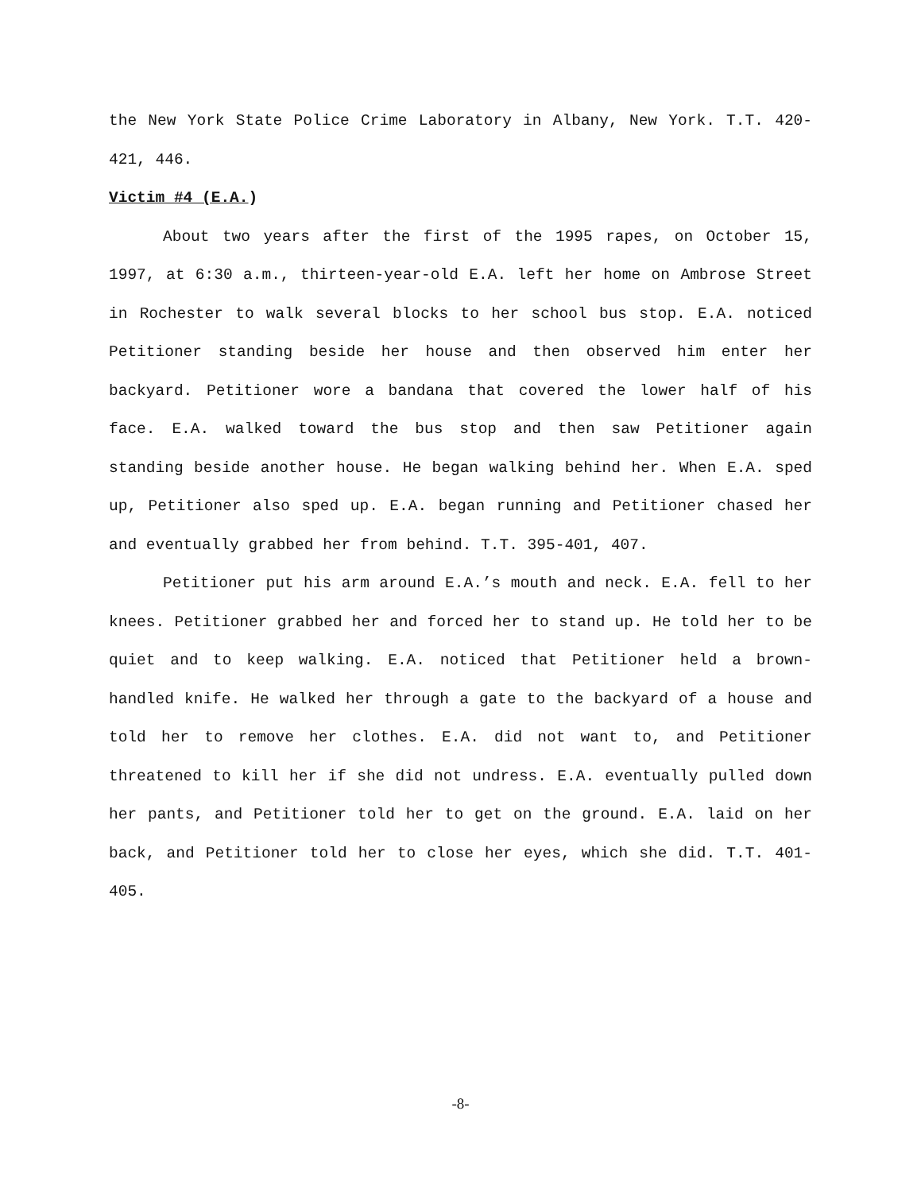the New York State Police Crime Laboratory in Albany, New York. T.T. 420-421, 446.
Victim #4 (E.A.)
About two years after the first of the 1995 rapes, on October 15, 1997, at 6:30 a.m., thirteen-year-old E.A. left her home on Ambrose Street in Rochester to walk several blocks to her school bus stop. E.A. noticed Petitioner standing beside her house and then observed him enter her backyard. Petitioner wore a bandana that covered the lower half of his face. E.A. walked toward the bus stop and then saw Petitioner again standing beside another house. He began walking behind her. When E.A. sped up, Petitioner also sped up. E.A. began running and Petitioner chased her and eventually grabbed her from behind. T.T. 395-401, 407.
Petitioner put his arm around E.A.’s mouth and neck. E.A. fell to her knees. Petitioner grabbed her and forced her to stand up. He told her to be quiet and to keep walking. E.A. noticed that Petitioner held a brown-handled knife. He walked her through a gate to the backyard of a house and told her to remove her clothes. E.A. did not want to, and Petitioner threatened to kill her if she did not undress. E.A. eventually pulled down her pants, and Petitioner told her to get on the ground. E.A. laid on her back, and Petitioner told her to close her eyes, which she did. T.T. 401-405.
-8-